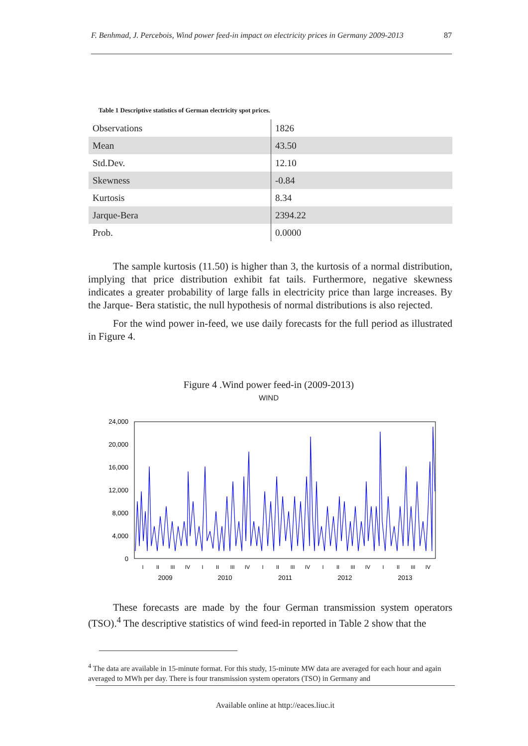F. Benhmad, J. Percebois, Wind power feed-in impact on electricity prices in Germany 2009-2013 87
Table 1 Descriptive statistics of German electricity spot prices.
| Observations | 1826 |
| Mean | 43.50 |
| Std.Dev. | 12.10 |
| Skewness | -0.84 |
| Kurtosis | 8.34 |
| Jarque-Bera | 2394.22 |
| Prob. | 0.0000 |
The sample kurtosis (11.50) is higher than 3, the kurtosis of a normal distribution, implying that price distribution exhibit fat tails. Furthermore, negative skewness indicates a greater probability of large falls in electricity price than large increases. By the Jarque- Bera statistic, the null hypothesis of normal distributions is also rejected.
For the wind power in-feed, we use daily forecasts for the full period as illustrated in Figure 4.
Figure 4 .Wind power feed-in (2009-2013)
WIND
24,000
20,000
16,000
12,000
8,000
4,000
0
2009
2010
2011
2012
2013
I
II
III
IV
I
II
III
IV
I
II
III
IV
I
II
III
IV
I
II
III
IV
These forecasts are made by the four German transmission system operators (TSO).<sup>4</sup> The descriptive statistics of wind feed-in reported in Table 2 show that the
<sup>4</sup> The data are available in 15-minute format. For this study, 15-minute MW data are averaged for each hour and again averaged to MWh per day. There is four transmission system operators (TSO) in Germany and
Available online at http://eaces.liuc.it